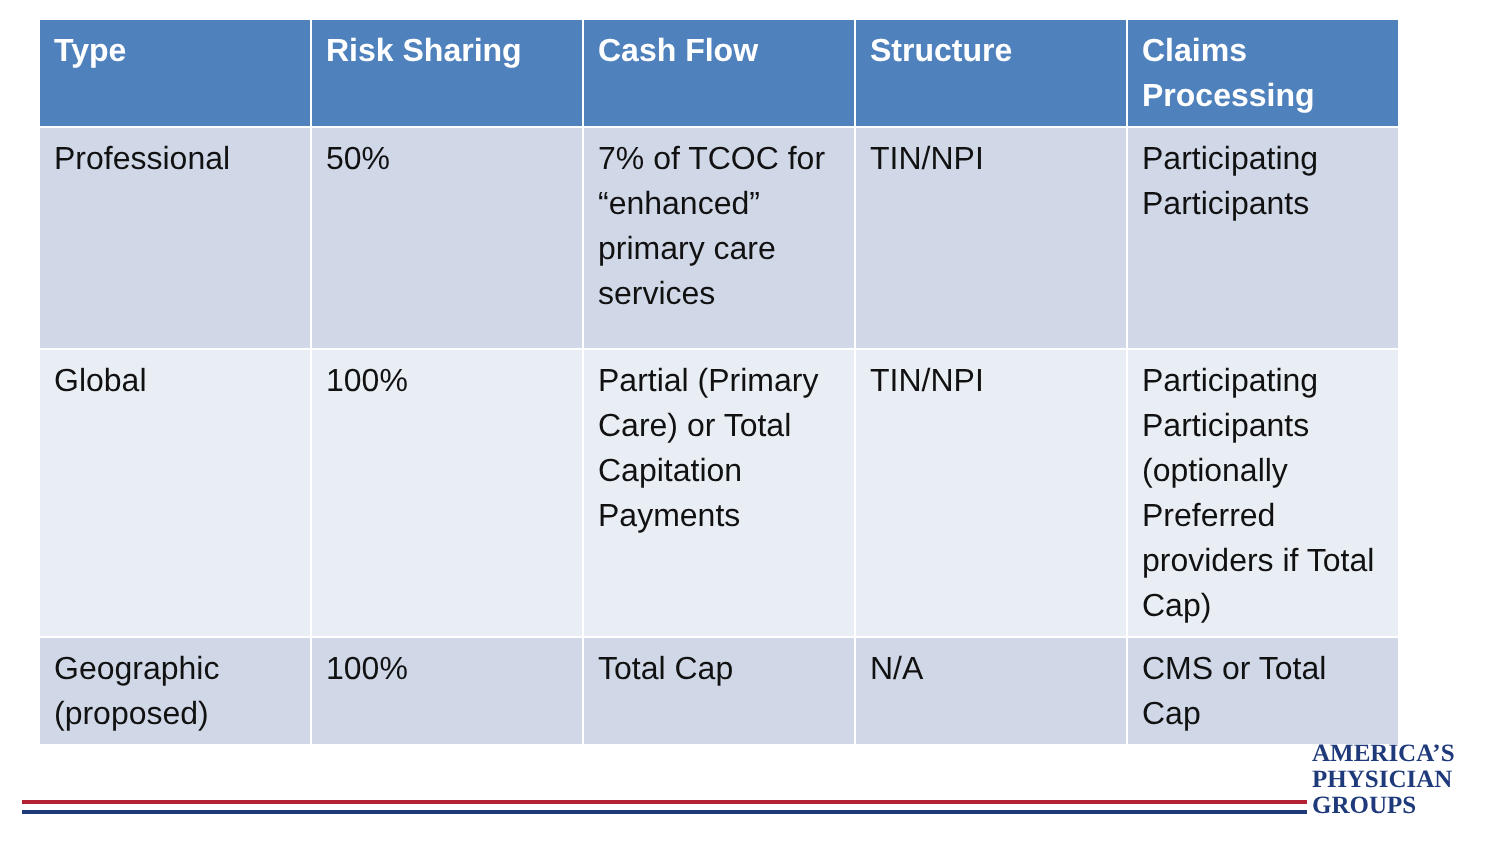| Type | Risk Sharing | Cash Flow | Structure | Claims Processing |
| --- | --- | --- | --- | --- |
| Professional | 50% | 7% of TCOC for “enhanced” primary care services | TIN/NPI | Participating Participants |
| Global | 100% | Partial (Primary Care) or Total Capitation Payments | TIN/NPI | Participating Participants (optionally Preferred providers if Total Cap) |
| Geographic (proposed) | 100% | Total Cap | N/A | CMS or Total Cap |
AMERICA’S
PHYSICIAN
GROUPS